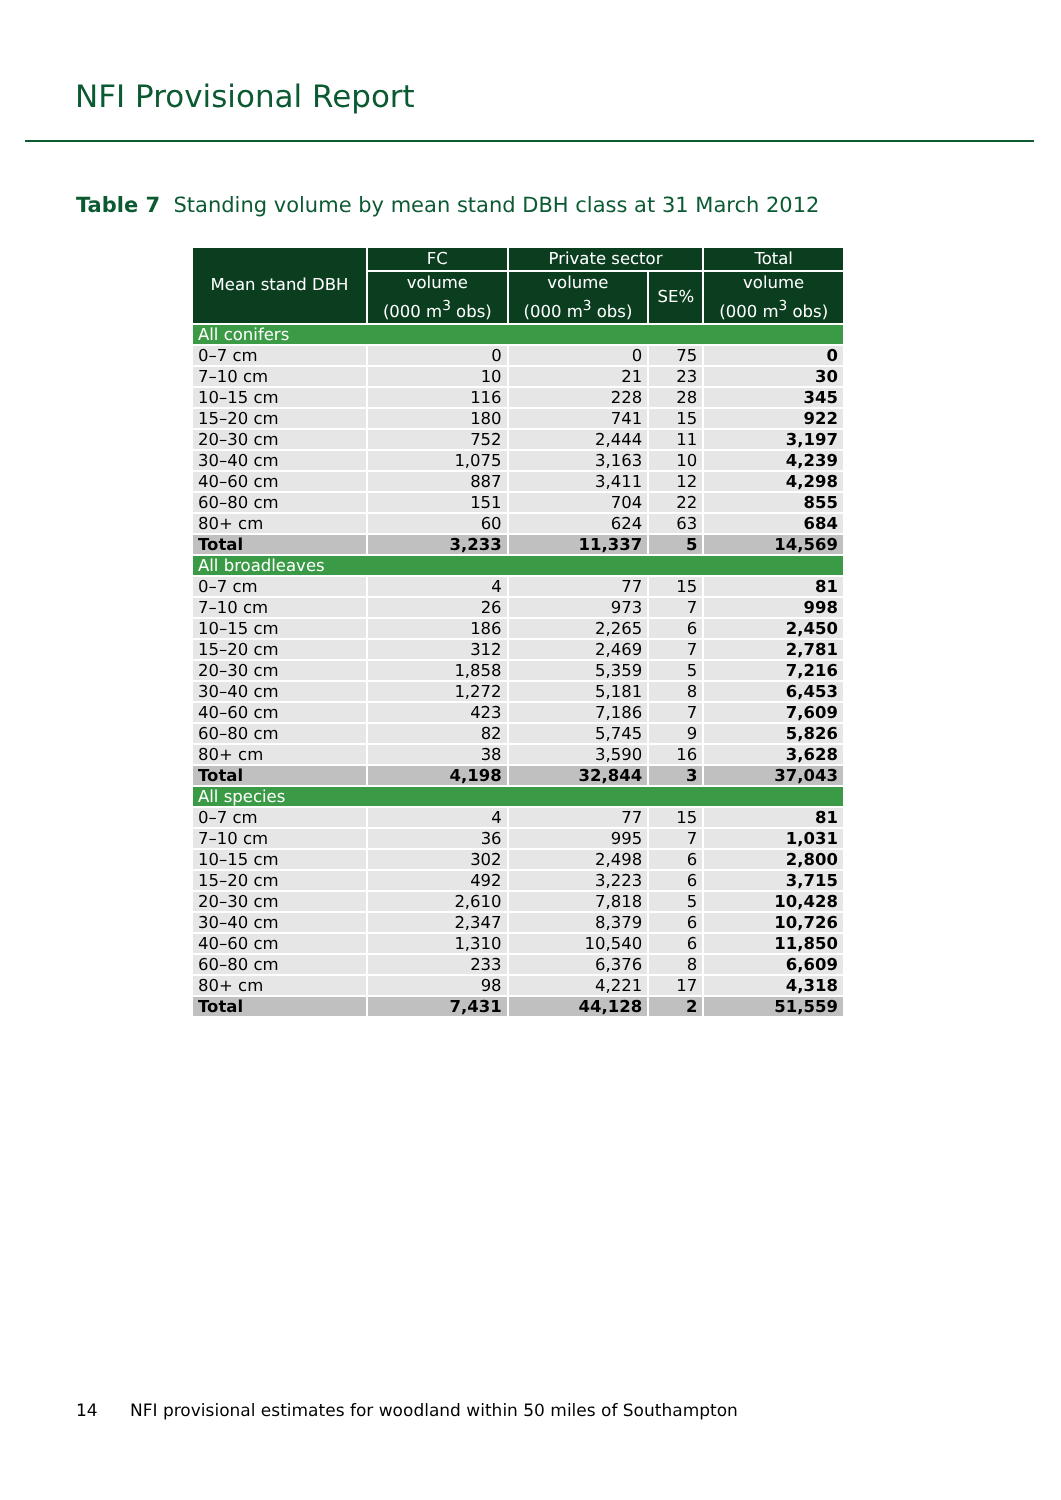NFI Provisional Report
Table 7 Standing volume by mean stand DBH class at 31 March 2012
| Mean stand DBH | FC | Private sector | | Total |
| --- | --- | --- | --- | --- |
| | volume (000 m<sup>3</sup> obs) | volume (000 m<sup>3</sup> obs) | SE% | volume (000 m<sup>3</sup> obs) |
| All conifers | | | | |
| 0–7 cm | 0 | 0 | 75 | 0 |
| 7–10 cm | 10 | 21 | 23 | 30 |
| 10–15 cm | 116 | 228 | 28 | 345 |
| 15–20 cm | 180 | 741 | 15 | 922 |
| 20–30 cm | 752 | 2,444 | 11 | 3,197 |
| 30–40 cm | 1,075 | 3,163 | 10 | 4,239 |
| 40–60 cm | 887 | 3,411 | 12 | 4,298 |
| 60–80 cm | 151 | 704 | 22 | 855 |
| 80+ cm | 60 | 624 | 63 | 684 |
| Total | 3,233 | 11,337 | 5 | 14,569 |
| All broadleaves | | | | |
| 0–7 cm | 4 | 77 | 15 | 81 |
| 7–10 cm | 26 | 973 | 7 | 998 |
| 10–15 cm | 186 | 2,265 | 6 | 2,450 |
| 15–20 cm | 312 | 2,469 | 7 | 2,781 |
| 20–30 cm | 1,858 | 5,359 | 5 | 7,216 |
| 30–40 cm | 1,272 | 5,181 | 8 | 6,453 |
| 40–60 cm | 423 | 7,186 | 7 | 7,609 |
| 60–80 cm | 82 | 5,745 | 9 | 5,826 |
| 80+ cm | 38 | 3,590 | 16 | 3,628 |
| Total | 4,198 | 32,844 | 3 | 37,043 |
| All species | | | | |
| 0–7 cm | 4 | 77 | 15 | 81 |
| 7–10 cm | 36 | 995 | 7 | 1,031 |
| 10–15 cm | 302 | 2,498 | 6 | 2,800 |
| 15–20 cm | 492 | 3,223 | 6 | 3,715 |
| 20–30 cm | 2,610 | 7,818 | 5 | 10,428 |
| 30–40 cm | 2,347 | 8,379 | 6 | 10,726 |
| 40–60 cm | 1,310 | 10,540 | 6 | 11,850 |
| 60–80 cm | 233 | 6,376 | 8 | 6,609 |
| 80+ cm | 98 | 4,221 | 17 | 4,318 |
| Total | 7,431 | 44,128 | 2 | 51,559 |
14 NFI provisional estimates for woodland within 50 miles of Southampton